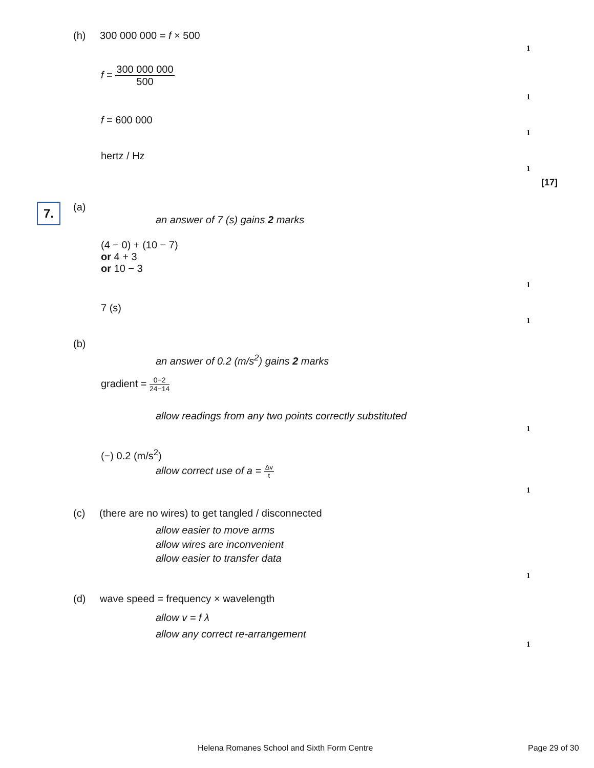(h) 300 000 000 = f × 500
1
f = 300 000 000 500
1
f = 600 000
1
hertz / Hz
1
[17]
7.
(a)
an answer of 7 (s) gains 2 marks
(4 − 0) + (10 − 7)
or 4 + 3
or 10 − 3
1
7 (s)
1
(b)
an answer of 0.2 (m/s<sup>2</sup>) gains 2 marks
gradient = 0−2 24−14
allow readings from any two points correctly substituted
1
(−) 0.2 (m/s<sup>2</sup>)
allow correct use of a = Δv t
1
(c) (there are no wires) to get tangled / disconnected
allow easier to move arms
allow wires are inconvenient
allow easier to transfer data
1
(d) wave speed = frequency × wavelength
allow v = f λ
allow any correct re-arrangement
1
Helena Romanes School and Sixth Form Centre Page 29 of 30